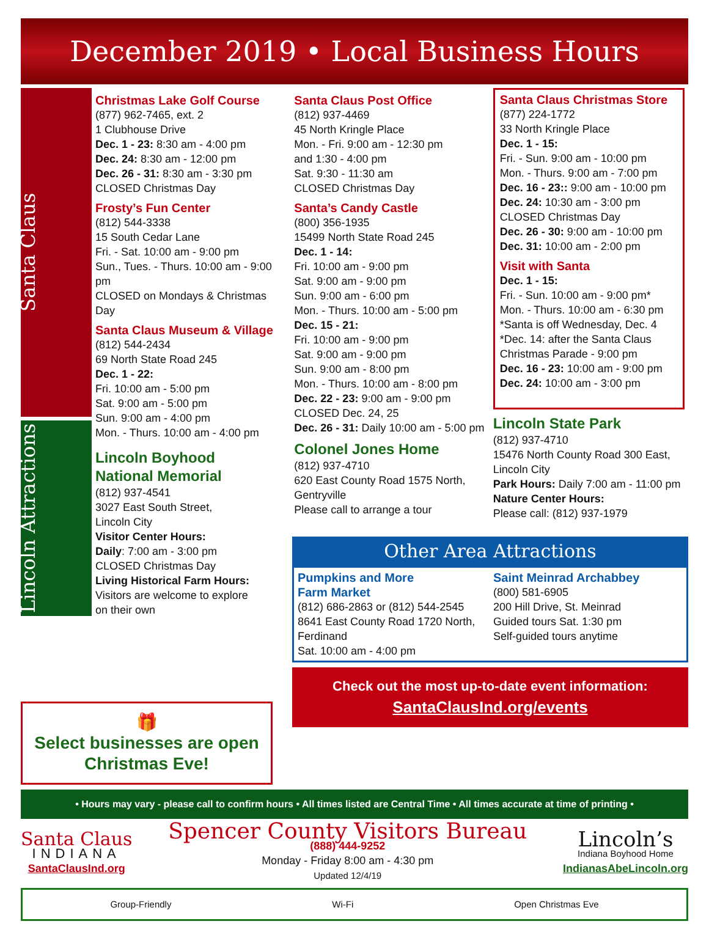December 2019 • Local Business Hours
Santa Claus
Lincoln Attractions
Christmas Lake Golf Course
(877) 962-7465, ext. 2
1 Clubhouse Drive
Dec. 1 - 23: 8:30 am - 4:00 pm
Dec. 24: 8:30 am - 12:00 pm
Dec. 26 - 31: 8:30 am - 3:30 pm
CLOSED Christmas Day
Frosty’s Fun Center
(812) 544-3338
15 South Cedar Lane
Fri. - Sat. 10:00 am - 9:00 pm
Sun., Tues. - Thurs. 10:00 am - 9:00 pm
CLOSED on Mondays & Christmas Day
Santa Claus Museum & Village
(812) 544-2434
69 North State Road 245
Dec. 1 - 22:
Fri. 10:00 am - 5:00 pm
Sat. 9:00 am - 5:00 pm
Sun. 9:00 am - 4:00 pm
Mon. - Thurs. 10:00 am - 4:00 pm
Lincoln Boyhood
National Memorial
(812) 937-4541
3027 East South Street,
Lincoln City
Visitor Center Hours:
Daily: 7:00 am - 3:00 pm
CLOSED Christmas Day
Living Historical Farm Hours:
Visitors are welcome to explore
on their own
Santa Claus Post Office
(812) 937-4469
45 North Kringle Place
Mon. - Fri. 9:00 am - 12:30 pm
and 1:30 - 4:00 pm
Sat. 9:30 - 11:30 am
CLOSED Christmas Day
Santa’s Candy Castle
(800) 356-1935
15499 North State Road 245
Dec. 1 - 14:
Fri. 10:00 am - 9:00 pm
Sat. 9:00 am - 9:00 pm
Sun. 9:00 am - 6:00 pm
Mon. - Thurs. 10:00 am - 5:00 pm
Dec. 15 - 21:
Fri. 10:00 am - 9:00 pm
Sat. 9:00 am - 9:00 pm
Sun. 9:00 am - 8:00 pm
Mon. - Thurs. 10:00 am - 8:00 pm
Dec. 22 - 23: 9:00 am - 9:00 pm
CLOSED Dec. 24, 25
Dec. 26 - 31: Daily 10:00 am - 5:00 pm
Colonel Jones Home
(812) 937-4710
620 East County Road 1575 North,
Gentryville
Please call to arrange a tour
Santa Claus Christmas Store
(877) 224-1772
33 North Kringle Place
Dec. 1 - 15:
Fri. - Sun. 9:00 am - 10:00 pm
Mon. - Thurs. 9:00 am - 7:00 pm
Dec. 16 - 23:: 9:00 am - 10:00 pm
Dec. 24: 10:30 am - 3:00 pm
CLOSED Christmas Day
Dec. 26 - 30: 9:00 am - 10:00 pm
Dec. 31: 10:00 am - 2:00 pm
Visit with Santa
Dec. 1 - 15:
Fri. - Sun. 10:00 am - 9:00 pm*
Mon. - Thurs. 10:00 am - 6:30 pm
*Santa is off Wednesday, Dec. 4
*Dec. 14: after the Santa Claus
Christmas Parade - 9:00 pm
Dec. 16 - 23: 10:00 am - 9:00 pm
Dec. 24: 10:00 am - 3:00 pm
Lincoln State Park
(812) 937-4710
15476 North County Road 300 East,
Lincoln City
Park Hours: Daily 7:00 am - 11:00 pm
Nature Center Hours:
Please call: (812) 937-1979
🎁
Select businesses are open Christmas Eve!
Other Area Attractions
Pumpkins and More
Farm Market
(812) 686-2863 or (812) 544-2545
8641 East County Road 1720 North,
Ferdinand
Sat. 10:00 am - 4:00 pm
Saint Meinrad Archabbey
(800) 581-6905
200 Hill Drive, St. Meinrad
Guided tours Sat. 1:30 pm
Self-guided tours anytime
Check out the most up-to-date event information:
SantaClausInd.org/events
• Hours may vary - please call to confirm hours • All times listed are Central Time • All times accurate at time of printing •
Santa Claus
INDIANA
SantaClausInd.org
Spencer County Visitors Bureau
(888) 444-9252
Monday - Friday 8:00 am - 4:30 pm
Updated 12/4/19
Lincoln’s
Indiana Boyhood Home
IndianasAbeLincoln.org
Group-Friendly Wi-Fi Open Christmas Eve